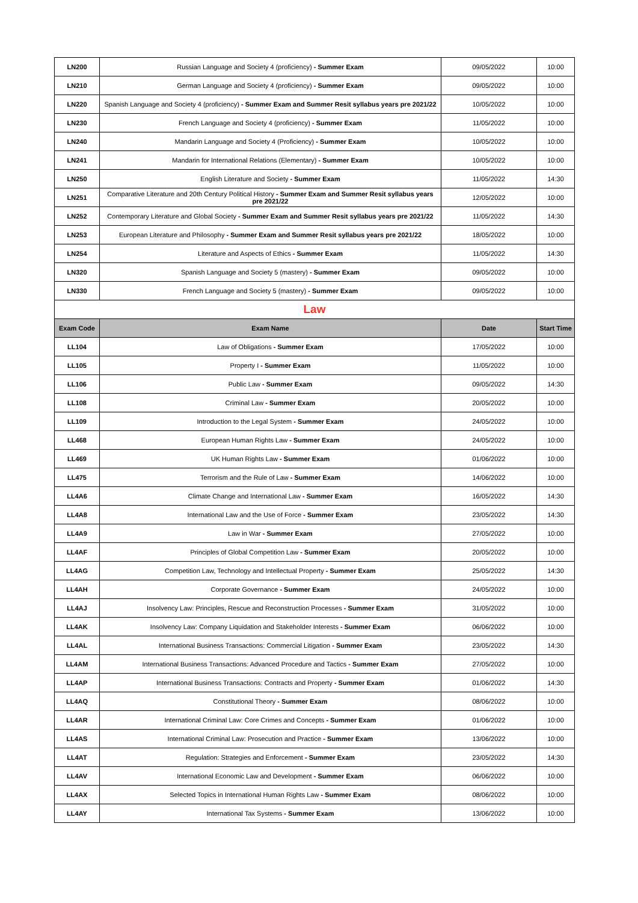| LN200 | Russian Language and Society 4 (proficiency) - Summer Exam | 09/05/2022 | 10:00 |
| LN210 | German Language and Society 4 (proficiency) - Summer Exam | 09/05/2022 | 10:00 |
| LN220 | Spanish Language and Society 4 (proficiency) - Summer Exam and Summer Resit syllabus years pre 2021/22 | 10/05/2022 | 10:00 |
| LN230 | French Language and Society 4 (proficiency) - Summer Exam | 11/05/2022 | 10:00 |
| LN240 | Mandarin Language and Society 4 (Proficiency) - Summer Exam | 10/05/2022 | 10:00 |
| LN241 | Mandarin for International Relations (Elementary) - Summer Exam | 10/05/2022 | 10:00 |
| LN250 | English Literature and Society - Summer Exam | 11/05/2022 | 14:30 |
| LN251 | Comparative Literature and 20th Century Political History - Summer Exam and Summer Resit syllabus years pre 2021/22 | 12/05/2022 | 10:00 |
| LN252 | Contemporary Literature and Global Society - Summer Exam and Summer Resit syllabus years pre 2021/22 | 11/05/2022 | 14:30 |
| LN253 | European Literature and Philosophy - Summer Exam and Summer Resit syllabus years pre 2021/22 | 18/05/2022 | 10:00 |
| LN254 | Literature and Aspects of Ethics - Summer Exam | 11/05/2022 | 14:30 |
| LN320 | Spanish Language and Society 5 (mastery) - Summer Exam | 09/05/2022 | 10:00 |
| LN330 | French Language and Society 5 (mastery) - Summer Exam | 09/05/2022 | 10:00 |
| Law | | | |
| Exam Code | Exam Name | Date | Start Time |
| LL104 | Law of Obligations - Summer Exam | 17/05/2022 | 10:00 |
| LL105 | Property I - Summer Exam | 11/05/2022 | 10:00 |
| LL106 | Public Law - Summer Exam | 09/05/2022 | 14:30 |
| LL108 | Criminal Law - Summer Exam | 20/05/2022 | 10:00 |
| LL109 | Introduction to the Legal System - Summer Exam | 24/05/2022 | 10:00 |
| LL468 | European Human Rights Law - Summer Exam | 24/05/2022 | 10:00 |
| LL469 | UK Human Rights Law - Summer Exam | 01/06/2022 | 10:00 |
| LL475 | Terrorism and the Rule of Law - Summer Exam | 14/06/2022 | 10:00 |
| LL4A6 | Climate Change and International Law - Summer Exam | 16/05/2022 | 14:30 |
| LL4A8 | International Law and the Use of Force - Summer Exam | 23/05/2022 | 14:30 |
| LL4A9 | Law in War - Summer Exam | 27/05/2022 | 10:00 |
| LL4AF | Principles of Global Competition Law - Summer Exam | 20/05/2022 | 10:00 |
| LL4AG | Competition Law, Technology and Intellectual Property - Summer Exam | 25/05/2022 | 14:30 |
| LL4AH | Corporate Governance - Summer Exam | 24/05/2022 | 10:00 |
| LL4AJ | Insolvency Law: Principles, Rescue and Reconstruction Processes - Summer Exam | 31/05/2022 | 10:00 |
| LL4AK | Insolvency Law: Company Liquidation and Stakeholder Interests - Summer Exam | 06/06/2022 | 10:00 |
| LL4AL | International Business Transactions: Commercial Litigation - Summer Exam | 23/05/2022 | 14:30 |
| LL4AM | International Business Transactions: Advanced Procedure and Tactics - Summer Exam | 27/05/2022 | 10:00 |
| LL4AP | International Business Transactions: Contracts and Property - Summer Exam | 01/06/2022 | 14:30 |
| LL4AQ | Constitutional Theory - Summer Exam | 08/06/2022 | 10:00 |
| LL4AR | International Criminal Law: Core Crimes and Concepts - Summer Exam | 01/06/2022 | 10:00 |
| LL4AS | International Criminal Law: Prosecution and Practice - Summer Exam | 13/06/2022 | 10:00 |
| LL4AT | Regulation: Strategies and Enforcement - Summer Exam | 23/05/2022 | 14:30 |
| LL4AV | International Economic Law and Development - Summer Exam | 06/06/2022 | 10:00 |
| LL4AX | Selected Topics in International Human Rights Law - Summer Exam | 08/06/2022 | 10:00 |
| LL4AY | International Tax Systems - Summer Exam | 13/06/2022 | 10:00 |